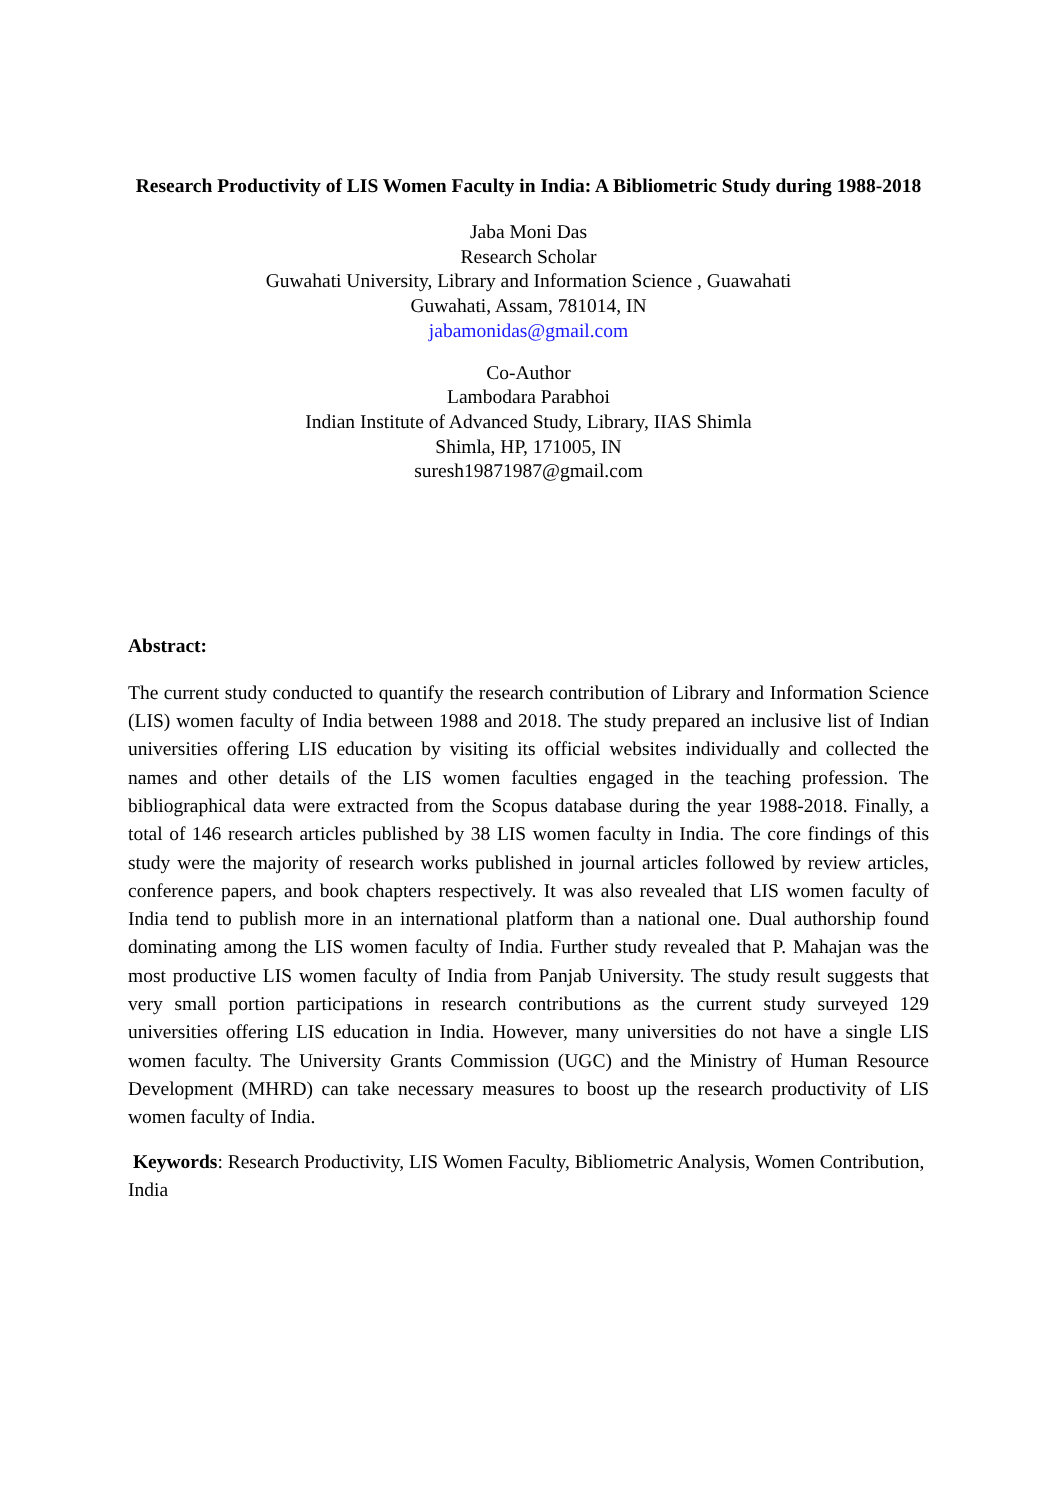Research Productivity of LIS Women Faculty in India: A Bibliometric Study during 1988-2018
Jaba Moni Das
Research Scholar
Guwahati University, Library and Information Science , Guawahati
Guwahati, Assam, 781014, IN
jabamonidas@gmail.com
Co-Author
Lambodara Parabhoi
Indian Institute of Advanced Study, Library, IIAS Shimla
Shimla, HP, 171005, IN
suresh19871987@gmail.com
Abstract:
The current study conducted to quantify the research contribution of Library and Information Science (LIS) women faculty of India between 1988 and 2018. The study prepared an inclusive list of Indian universities offering LIS education by visiting its official websites individually and collected the names and other details of the LIS women faculties engaged in the teaching profession. The bibliographical data were extracted from the Scopus database during the year 1988-2018. Finally, a total of 146 research articles published by 38 LIS women faculty in India. The core findings of this study were the majority of research works published in journal articles followed by review articles, conference papers, and book chapters respectively. It was also revealed that LIS women faculty of India tend to publish more in an international platform than a national one. Dual authorship found dominating among the LIS women faculty of India. Further study revealed that P. Mahajan was the most productive LIS women faculty of India from Panjab University. The study result suggests that very small portion participations in research contributions as the current study surveyed 129 universities offering LIS education in India. However, many universities do not have a single LIS women faculty. The University Grants Commission (UGC) and the Ministry of Human Resource Development (MHRD) can take necessary measures to boost up the research productivity of LIS women faculty of India.
Keywords: Research Productivity, LIS Women Faculty, Bibliometric Analysis, Women Contribution, India